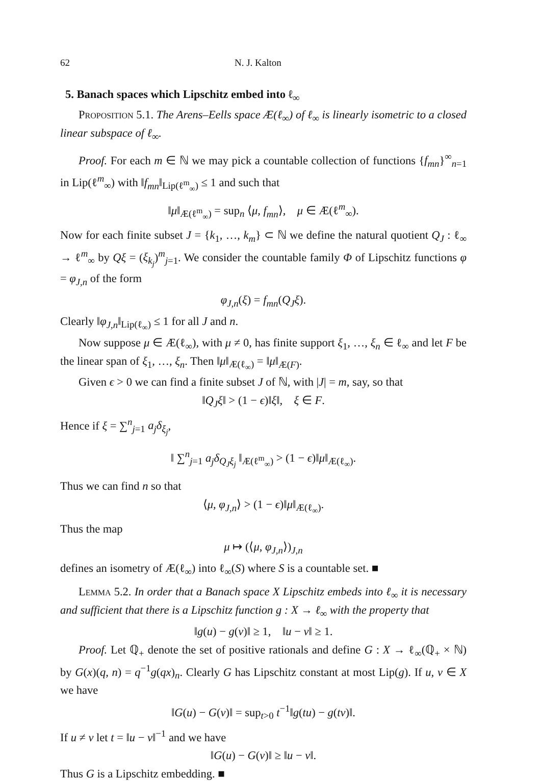62 N. J. Kalton
5. Banach spaces which Lipschitz embed into ℓ<sub>∞</sub>
Proposition 5.1. The Arens–Eells space Æ(ℓ<sub>∞</sub>) of ℓ<sub>∞</sub> is linearly isometric to a closed linear subspace of ℓ<sub>∞</sub>.
Proof. For each m ∈ ℕ we may pick a countable collection of functions {f<sub>mn</sub>}<sup>∞</sup><sub>n=1</sub> in Lip(ℓ<sup>m</sup><sub>∞</sub>) with ‖f<sub>mn</sub>‖<sub>Lip(ℓ<sup>m</sup><sub>∞</sub>)</sub> ≤ 1 and such that
‖μ‖<sub>Æ(ℓ<sup>m</sup><sub>∞</sub>)</sub> = sup<sub>n</sub> ⟨μ, f<sub>mn</sub>⟩, μ ∈ Æ(ℓ<sup>m</sup><sub>∞</sub>).
Now for each finite subset J = {k<sub>1</sub>, …, k<sub>m</sub>} ⊂ ℕ we define the natural quotient Q<sub>J</sub> : ℓ<sub>∞</sub> → ℓ<sup>m</sup><sub>∞</sub> by Qξ = (ξ<sub>k<sub>j</sub></sub>)<sup>m</sup><sub>j=1</sub>. We consider the countable family Φ of Lipschitz functions φ = φ<sub>J,n</sub> of the form
φ<sub>J,n</sub>(ξ) = f<sub>mn</sub>(Q<sub>J</sub>ξ).
Clearly ‖φ<sub>J,n</sub>‖<sub>Lip(ℓ<sub>∞</sub>)</sub> ≤ 1 for all J and n.
Now suppose μ ∈ Æ(ℓ<sub>∞</sub>), with μ ≠ 0, has finite support ξ<sub>1</sub>, …, ξ<sub>n</sub> ∈ ℓ<sub>∞</sub> and let F be the linear span of ξ<sub>1</sub>, …, ξ<sub>n</sub>. Then ‖μ‖<sub>Æ(ℓ<sub>∞</sub>)</sub> = ‖μ‖<sub>Æ(F)</sub>.
Given ϵ > 0 we can find a finite subset J of ℕ, with |J| = m, say, so that
‖Q<sub>J</sub>ξ‖ > (1 − ϵ)‖ξ‖, ξ ∈ F.
Hence if ξ = ∑<sup>n</sup><sub>j=1</sub> a<sub>j</sub>δ<sub>ξ<sub>j</sub></sub>,
‖ ∑<sup>n</sup><sub>j=1</sub> a<sub>j</sub>δ<sub>Q<sub>J</sub>ξ<sub>j</sub></sub> ‖<sub>Æ(ℓ<sup>m</sup><sub>∞</sub>)</sub> > (1 − ϵ)‖μ‖<sub>Æ(ℓ<sub>∞</sub>)</sub>.
Thus we can find n so that
⟨μ, φ<sub>J,n</sub>⟩ > (1 − ϵ)‖μ‖<sub>Æ(ℓ<sub>∞</sub>)</sub>.
Thus the map
μ ↦ (⟨μ, φ<sub>J,n</sub>⟩)<sub>J,n</sub>
defines an isometry of Æ(ℓ<sub>∞</sub>) into ℓ<sub>∞</sub>(S) where S is a countable set. ■
Lemma 5.2. In order that a Banach space X Lipschitz embeds into ℓ<sub>∞</sub> it is necessary and sufficient that there is a Lipschitz function g : X → ℓ<sub>∞</sub> with the property that
‖g(u) − g(v)‖ ≥ 1, ‖u − v‖ ≥ 1.
Proof. Let ℚ<sub>+</sub> denote the set of positive rationals and define G : X → ℓ<sub>∞</sub>(ℚ<sub>+</sub> × ℕ) by G(x)(q, n) = q<sup>−1</sup>g(qx)<sub>n</sub>. Clearly G has Lipschitz constant at most Lip(g). If u, v ∈ X we have
‖G(u) − G(v)‖ = sup<sub>t>0</sub> t<sup>−1</sup>‖g(tu) − g(tv)‖.
If u ≠ v let t = ‖u − v‖<sup>−1</sup> and we have
‖G(u) − G(v)‖ ≥ ‖u − v‖.
Thus G is a Lipschitz embedding. ■